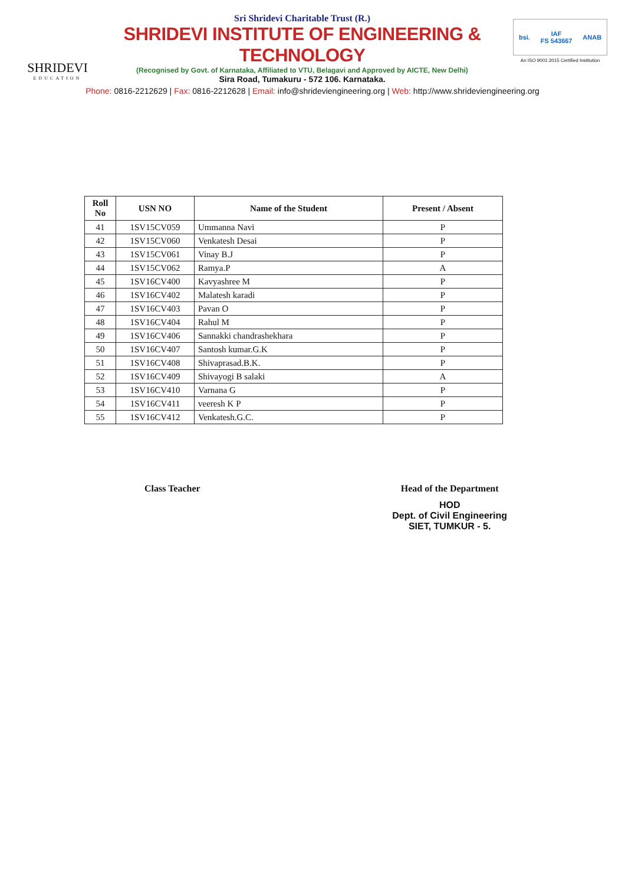SHRIDEVI
EDUCATION
Sri Shridevi Charitable Trust (R.)
SHRIDEVI INSTITUTE OF ENGINEERING & TECHNOLOGY
(Recognised by Govt. of Karnataka, Affiliated to VTU, Belagavi and Approved by AICTE, New Delhi)
Sira Road, Tumakuru - 572 106. Karnataka.
bsi. IAF
FS 543667 ANAB
An ISO 9001:2015 Certified Institution
Phone: 0816-2212629 | Fax: 0816-2212628 | Email: info@shrideviengineering.org | Web: http://www.shrideviengineering.org
| Roll No | USN NO | Name of the Student | Present / Absent |
| --- | --- | --- | --- |
| 41 | 1SV15CV059 | Ummanna Navi | P |
| 42 | 1SV15CV060 | Venkatesh Desai | P |
| 43 | 1SV15CV061 | Vinay B.J | P |
| 44 | 1SV15CV062 | Ramya.P | A |
| 45 | 1SV16CV400 | Kavyashree M | P |
| 46 | 1SV16CV402 | Malatesh karadi | P |
| 47 | 1SV16CV403 | Pavan O | P |
| 48 | 1SV16CV404 | Rahul M | P |
| 49 | 1SV16CV406 | Sannakki chandrashekhara | P |
| 50 | 1SV16CV407 | Santosh kumar.G.K | P |
| 51 | 1SV16CV408 | Shivaprasad.B.K. | P |
| 52 | 1SV16CV409 | Shivayogi B salaki | A |
| 53 | 1SV16CV410 | Varnana G | P |
| 54 | 1SV16CV411 | veeresh K P | P |
| 55 | 1SV16CV412 | Venkatesh.G.C. | P |
Class Teacher Head of the Department
HOD
Dept. of Civil Engineering
SIET, TUMKUR - 5.